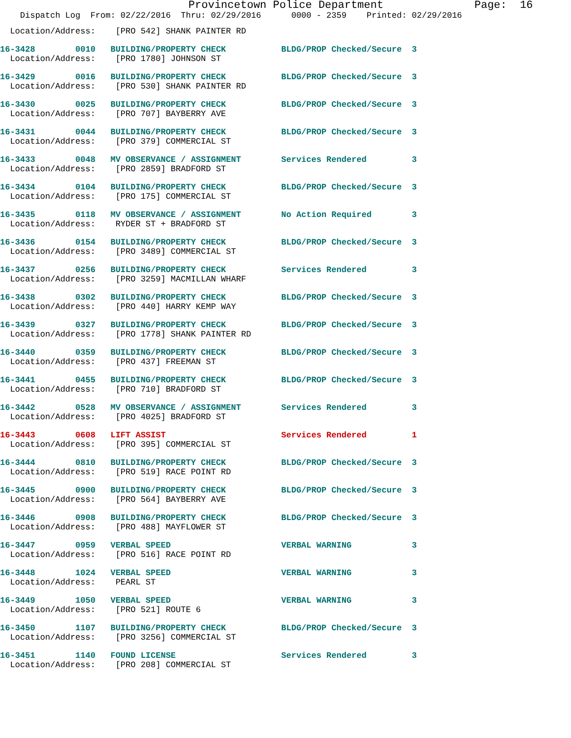Provincetown Police Department Page: 16
Dispatch Log From: 02/22/2016 Thru: 02/29/2016 0000 - 2359 Printed: 02/29/2016
Location/Address: [PRO 542] SHANK PAINTER RD
16-3428 0010 BUILDING/PROPERTY CHECK BLDG/PROP Checked/Secure 3 Location/Address: [PRO 1780] JOHNSON ST
16-3429 0016 BUILDING/PROPERTY CHECK BLDG/PROP Checked/Secure 3 Location/Address: [PRO 530] SHANK PAINTER RD
16-3430 0025 BUILDING/PROPERTY CHECK BLDG/PROP Checked/Secure 3 Location/Address: [PRO 707] BAYBERRY AVE
16-3431 0044 BUILDING/PROPERTY CHECK BLDG/PROP Checked/Secure 3 Location/Address: [PRO 379] COMMERCIAL ST
16-3433 0048 MV OBSERVANCE / ASSIGNMENT Services Rendered 3 Location/Address: [PRO 2859] BRADFORD ST
16-3434 0104 BUILDING/PROPERTY CHECK BLDG/PROP Checked/Secure 3 Location/Address: [PRO 175] COMMERCIAL ST
16-3435 0118 MV OBSERVANCE / ASSIGNMENT No Action Required 3 Location/Address: RYDER ST + BRADFORD ST
16-3436 0154 BUILDING/PROPERTY CHECK BLDG/PROP Checked/Secure 3 Location/Address: [PRO 3489] COMMERCIAL ST
16-3437 0256 BUILDING/PROPERTY CHECK Services Rendered 3 Location/Address: [PRO 3259] MACMILLAN WHARF
16-3438 0302 BUILDING/PROPERTY CHECK BLDG/PROP Checked/Secure 3 Location/Address: [PRO 440] HARRY KEMP WAY
16-3439 0327 BUILDING/PROPERTY CHECK BLDG/PROP Checked/Secure 3 Location/Address: [PRO 1778] SHANK PAINTER RD
16-3440 0359 BUILDING/PROPERTY CHECK BLDG/PROP Checked/Secure 3 Location/Address: [PRO 437] FREEMAN ST
16-3441 0455 BUILDING/PROPERTY CHECK BLDG/PROP Checked/Secure 3 Location/Address: [PRO 710] BRADFORD ST
16-3442 0528 MV OBSERVANCE / ASSIGNMENT Services Rendered 3 Location/Address: [PRO 4025] BRADFORD ST
16-3443 0608 LIFT ASSIST Services Rendered 1 Location/Address: [PRO 395] COMMERCIAL ST
16-3444 0810 BUILDING/PROPERTY CHECK BLDG/PROP Checked/Secure 3 Location/Address: [PRO 519] RACE POINT RD
16-3445 0900 BUILDING/PROPERTY CHECK BLDG/PROP Checked/Secure 3 Location/Address: [PRO 564] BAYBERRY AVE
16-3446 0908 BUILDING/PROPERTY CHECK BLDG/PROP Checked/Secure 3 Location/Address: [PRO 488] MAYFLOWER ST
16-3447 0959 VERBAL SPEED VERBAL WARNING 3 Location/Address: [PRO 516] RACE POINT RD
16-3448 1024 VERBAL SPEED VERBAL WARNING 3 Location/Address: PEARL ST
16-3449 1050 VERBAL SPEED VERBAL WARNING 3 Location/Address: [PRO 521] ROUTE 6
16-3450 1107 BUILDING/PROPERTY CHECK BLDG/PROP Checked/Secure 3 Location/Address: [PRO 3256] COMMERCIAL ST
16-3451 1140 FOUND LICENSE Services Rendered 3 Location/Address: [PRO 208] COMMERCIAL ST